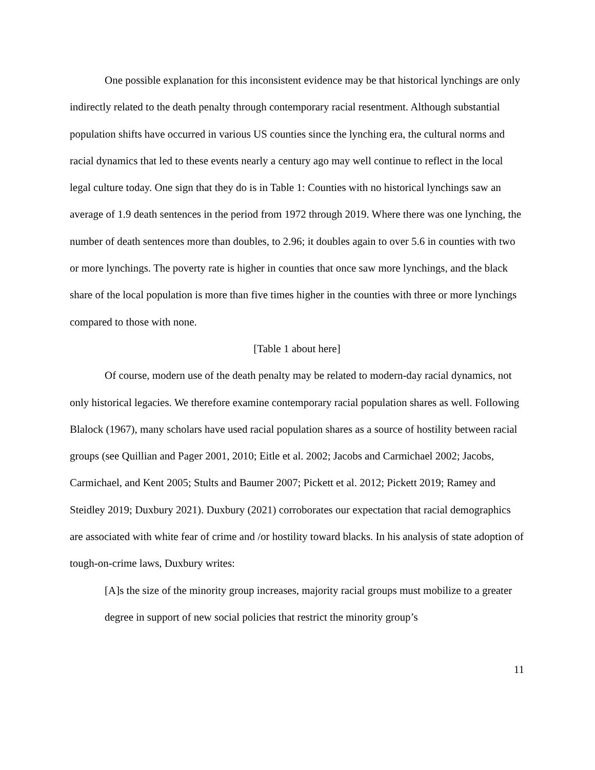One possible explanation for this inconsistent evidence may be that historical lynchings are only indirectly related to the death penalty through contemporary racial resentment. Although substantial population shifts have occurred in various US counties since the lynching era, the cultural norms and racial dynamics that led to these events nearly a century ago may well continue to reflect in the local legal culture today. One sign that they do is in Table 1: Counties with no historical lynchings saw an average of 1.9 death sentences in the period from 1972 through 2019. Where there was one lynching, the number of death sentences more than doubles, to 2.96; it doubles again to over 5.6 in counties with two or more lynchings. The poverty rate is higher in counties that once saw more lynchings, and the black share of the local population is more than five times higher in the counties with three or more lynchings compared to those with none.
[Table 1 about here]
Of course, modern use of the death penalty may be related to modern-day racial dynamics, not only historical legacies. We therefore examine contemporary racial population shares as well. Following Blalock (1967), many scholars have used racial population shares as a source of hostility between racial groups (see Quillian and Pager 2001, 2010; Eitle et al. 2002; Jacobs and Carmichael 2002; Jacobs, Carmichael, and Kent 2005; Stults and Baumer 2007; Pickett et al. 2012; Pickett 2019; Ramey and Steidley 2019; Duxbury 2021). Duxbury (2021) corroborates our expectation that racial demographics are associated with white fear of crime and /or hostility toward blacks. In his analysis of state adoption of tough-on-crime laws, Duxbury writes:
[A]s the size of the minority group increases, majority racial groups must mobilize to a greater degree in support of new social policies that restrict the minority group’s
11